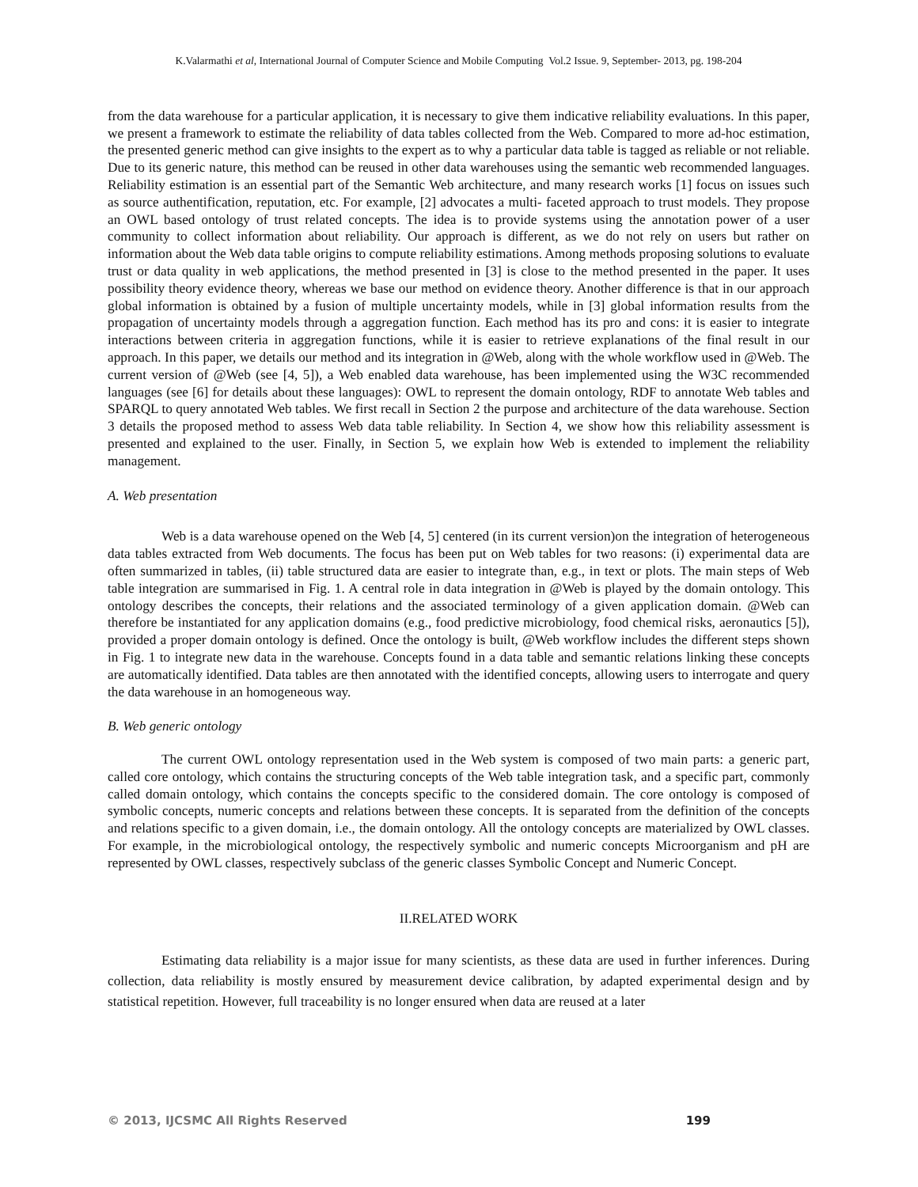K.Valarmathi et al, International Journal of Computer Science and Mobile Computing Vol.2 Issue. 9, September- 2013, pg. 198-204
from the data warehouse for a particular application, it is necessary to give them indicative reliability evaluations. In this paper, we present a framework to estimate the reliability of data tables collected from the Web. Compared to more ad-hoc estimation, the presented generic method can give insights to the expert as to why a particular data table is tagged as reliable or not reliable. Due to its generic nature, this method can be reused in other data warehouses using the semantic web recommended languages. Reliability estimation is an essential part of the Semantic Web architecture, and many research works [1] focus on issues such as source authentification, reputation, etc. For example, [2] advocates a multi- faceted approach to trust models. They propose an OWL based ontology of trust related concepts. The idea is to provide systems using the annotation power of a user community to collect information about reliability. Our approach is different, as we do not rely on users but rather on information about the Web data table origins to compute reliability estimations. Among methods proposing solutions to evaluate trust or data quality in web applications, the method presented in [3] is close to the method presented in the paper. It uses possibility theory evidence theory, whereas we base our method on evidence theory. Another difference is that in our approach global information is obtained by a fusion of multiple uncertainty models, while in [3] global information results from the propagation of uncertainty models through a aggregation function. Each method has its pro and cons: it is easier to integrate interactions between criteria in aggregation functions, while it is easier to retrieve explanations of the final result in our approach. In this paper, we details our method and its integration in @Web, along with the whole workflow used in @Web. The current version of @Web (see [4, 5]), a Web enabled data warehouse, has been implemented using the W3C recommended languages (see [6] for details about these languages): OWL to represent the domain ontology, RDF to annotate Web tables and SPARQL to query annotated Web tables. We first recall in Section 2 the purpose and architecture of the data warehouse. Section 3 details the proposed method to assess Web data table reliability. In Section 4, we show how this reliability assessment is presented and explained to the user. Finally, in Section 5, we explain how Web is extended to implement the reliability management.
A. Web presentation
Web is a data warehouse opened on the Web [4, 5] centered (in its current version)on the integration of heterogeneous data tables extracted from Web documents. The focus has been put on Web tables for two reasons: (i) experimental data are often summarized in tables, (ii) table structured data are easier to integrate than, e.g., in text or plots. The main steps of Web table integration are summarised in Fig. 1. A central role in data integration in @Web is played by the domain ontology. This ontology describes the concepts, their relations and the associated terminology of a given application domain. @Web can therefore be instantiated for any application domains (e.g., food predictive microbiology, food chemical risks, aeronautics [5]), provided a proper domain ontology is defined. Once the ontology is built, @Web workflow includes the different steps shown in Fig. 1 to integrate new data in the warehouse. Concepts found in a data table and semantic relations linking these concepts are automatically identified. Data tables are then annotated with the identified concepts, allowing users to interrogate and query the data warehouse in an homogeneous way.
B. Web generic ontology
The current OWL ontology representation used in the Web system is composed of two main parts: a generic part, called core ontology, which contains the structuring concepts of the Web table integration task, and a specific part, commonly called domain ontology, which contains the concepts specific to the considered domain. The core ontology is composed of symbolic concepts, numeric concepts and relations between these concepts. It is separated from the definition of the concepts and relations specific to a given domain, i.e., the domain ontology. All the ontology concepts are materialized by OWL classes. For example, in the microbiological ontology, the respectively symbolic and numeric concepts Microorganism and pH are represented by OWL classes, respectively subclass of the generic classes Symbolic Concept and Numeric Concept.
II.RELATED WORK
Estimating data reliability is a major issue for many scientists, as these data are used in further inferences. During collection, data reliability is mostly ensured by measurement device calibration, by adapted experimental design and by statistical repetition. However, full traceability is no longer ensured when data are reused at a later
© 2013, IJCSMC All Rights Reserved 199